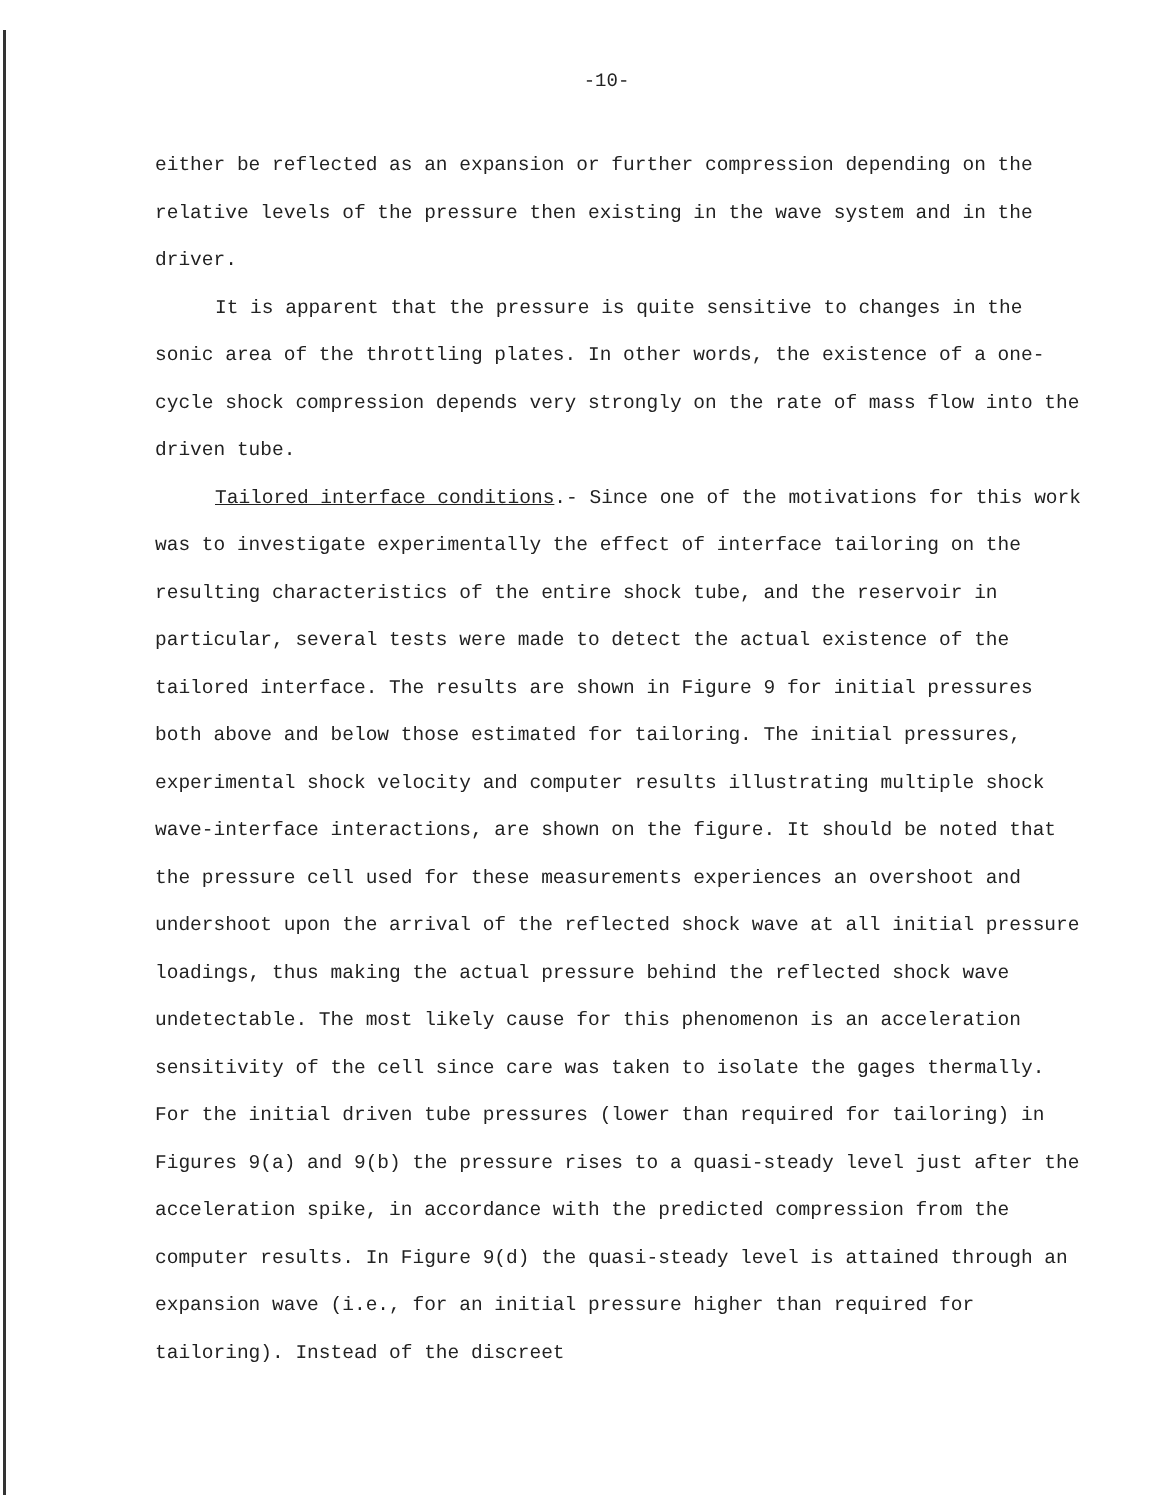-10-
either be reflected as an expansion or further compression depending on the relative levels of the pressure then existing in the wave system and in the driver.
It is apparent that the pressure is quite sensitive to changes in the sonic area of the throttling plates. In other words, the existence of a one-cycle shock compression depends very strongly on the rate of mass flow into the driven tube.
Tailored interface conditions.- Since one of the motivations for this work was to investigate experimentally the effect of interface tailoring on the resulting characteristics of the entire shock tube, and the reservoir in particular, several tests were made to detect the actual existence of the tailored interface. The results are shown in Figure 9 for initial pressures both above and below those estimated for tailoring. The initial pressures, experimental shock velocity and computer results illustrating multiple shock wave-interface interactions, are shown on the figure. It should be noted that the pressure cell used for these measurements experiences an overshoot and undershoot upon the arrival of the reflected shock wave at all initial pressure loadings, thus making the actual pressure behind the reflected shock wave undetectable. The most likely cause for this phenomenon is an acceleration sensitivity of the cell since care was taken to isolate the gages thermally. For the initial driven tube pressures (lower than required for tailoring) in Figures 9(a) and 9(b) the pressure rises to a quasi-steady level just after the acceleration spike, in accordance with the predicted compression from the computer results. In Figure 9(d) the quasi-steady level is attained through an expansion wave (i.e., for an initial pressure higher than required for tailoring). Instead of the discreet